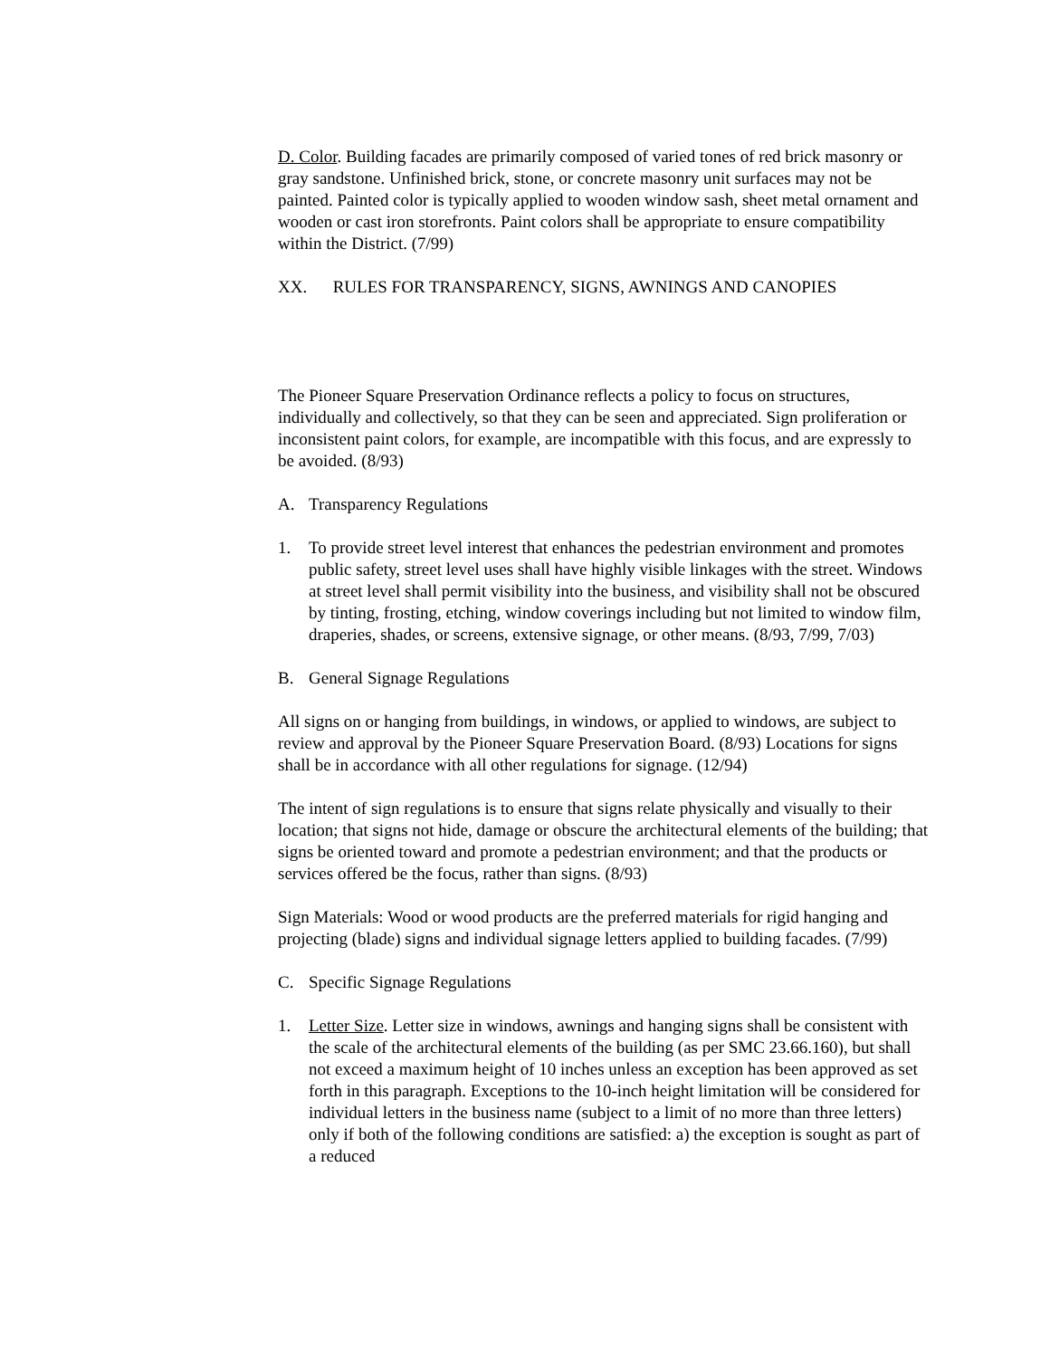D. Color. Building facades are primarily composed of varied tones of red brick masonry or gray sandstone. Unfinished brick, stone, or concrete masonry unit surfaces may not be painted. Painted color is typically applied to wooden window sash, sheet metal ornament and wooden or cast iron storefronts. Paint colors shall be appropriate to ensure compatibility within the District. (7/99)
XX. RULES FOR TRANSPARENCY, SIGNS, AWNINGS AND CANOPIES
The Pioneer Square Preservation Ordinance reflects a policy to focus on structures, individually and collectively, so that they can be seen and appreciated. Sign proliferation or inconsistent paint colors, for example, are incompatible with this focus, and are expressly to be avoided. (8/93)
A. Transparency Regulations
1. To provide street level interest that enhances the pedestrian environment and promotes public safety, street level uses shall have highly visible linkages with the street. Windows at street level shall permit visibility into the business, and visibility shall not be obscured by tinting, frosting, etching, window coverings including but not limited to window film, draperies, shades, or screens, extensive signage, or other means. (8/93, 7/99, 7/03)
B. General Signage Regulations
All signs on or hanging from buildings, in windows, or applied to windows, are subject to review and approval by the Pioneer Square Preservation Board. (8/93) Locations for signs shall be in accordance with all other regulations for signage. (12/94)
The intent of sign regulations is to ensure that signs relate physically and visually to their location; that signs not hide, damage or obscure the architectural elements of the building; that signs be oriented toward and promote a pedestrian environment; and that the products or services offered be the focus, rather than signs. (8/93)
Sign Materials: Wood or wood products are the preferred materials for rigid hanging and projecting (blade) signs and individual signage letters applied to building facades. (7/99)
C. Specific Signage Regulations
1. Letter Size. Letter size in windows, awnings and hanging signs shall be consistent with the scale of the architectural elements of the building (as per SMC 23.66.160), but shall not exceed a maximum height of 10 inches unless an exception has been approved as set forth in this paragraph. Exceptions to the 10-inch height limitation will be considered for individual letters in the business name (subject to a limit of no more than three letters) only if both of the following conditions are satisfied: a) the exception is sought as part of a reduced